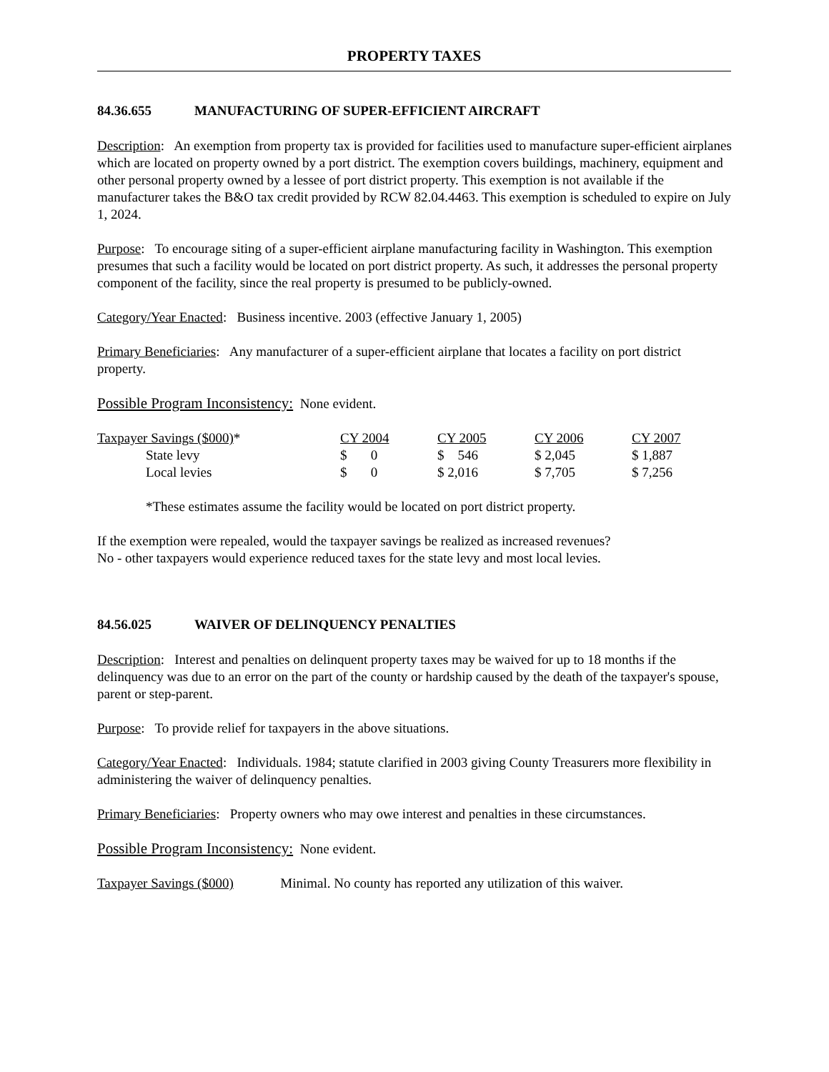PROPERTY TAXES
84.36.655 MANUFACTURING OF SUPER-EFFICIENT AIRCRAFT
Description: An exemption from property tax is provided for facilities used to manufacture super-efficient airplanes which are located on property owned by a port district. The exemption covers buildings, machinery, equipment and other personal property owned by a lessee of port district property. This exemption is not available if the manufacturer takes the B&O tax credit provided by RCW 82.04.4463. This exemption is scheduled to expire on July 1, 2024.
Purpose: To encourage siting of a super-efficient airplane manufacturing facility in Washington. This exemption presumes that such a facility would be located on port district property. As such, it addresses the personal property component of the facility, since the real property is presumed to be publicly-owned.
Category/Year Enacted: Business incentive. 2003 (effective January 1, 2005)
Primary Beneficiaries: Any manufacturer of a super-efficient airplane that locates a facility on port district property.
Possible Program Inconsistency: None evident.
| Taxpayer Savings ($000) * | CY 2004 | CY 2005 | CY 2006 | CY 2007 |
| State levy | $ 0 | $ 546 | $ 2,045 | $ 1,887 |
| Local levies | $ 0 | $ 2,016 | $ 7,705 | $ 7,256 |
*These estimates assume the facility would be located on port district property.
If the exemption were repealed, would the taxpayer savings be realized as increased revenues?
No - other taxpayers would experience reduced taxes for the state levy and most local levies.
84.56.025 WAIVER OF DELINQUENCY PENALTIES
Description: Interest and penalties on delinquent property taxes may be waived for up to 18 months if the delinquency was due to an error on the part of the county or hardship caused by the death of the taxpayer's spouse, parent or step-parent.
Purpose: To provide relief for taxpayers in the above situations.
Category/Year Enacted: Individuals. 1984; statute clarified in 2003 giving County Treasurers more flexibility in administering the waiver of delinquency penalties.
Primary Beneficiaries: Property owners who may owe interest and penalties in these circumstances.
Possible Program Inconsistency: None evident.
Taxpayer Savings ($000) Minimal. No county has reported any utilization of this waiver.